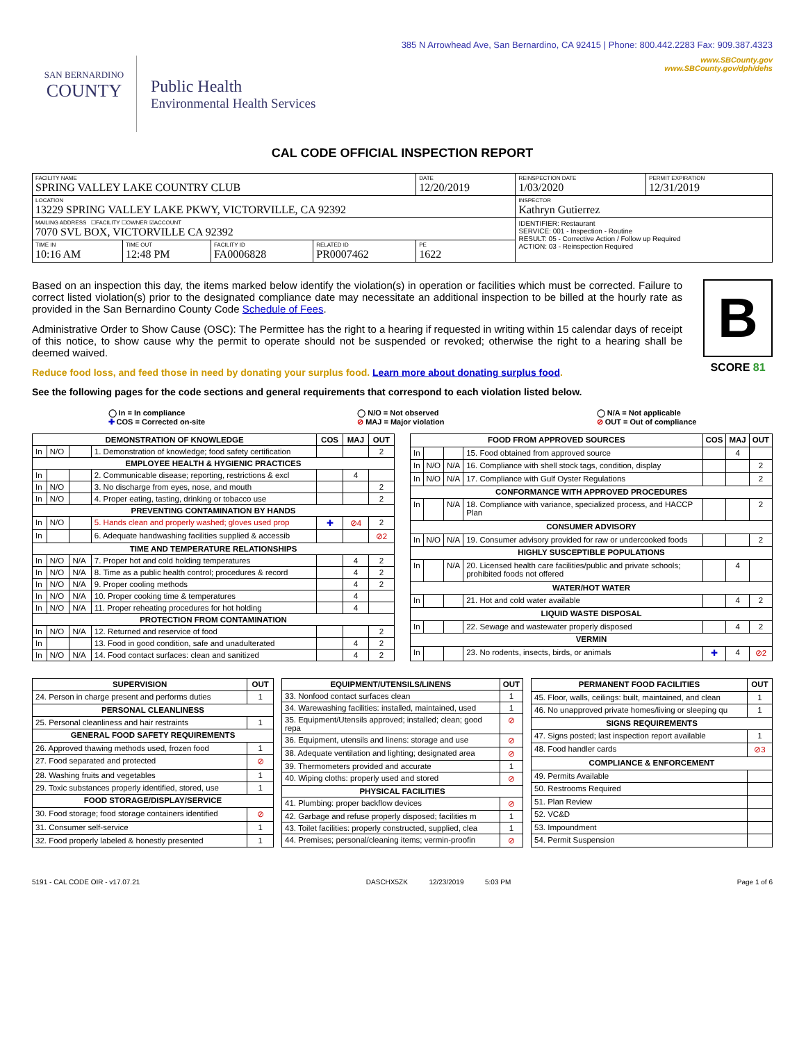385 N Arrowhead Ave, San Bernardino, CA 92415 | Phone: 800.442.2283 Fax: 909.387.4323
SAN BERNARDINO
COUNTY
Public Health
Environmental Health Services
www.SBCounty.gov
www.SBCounty.gov/dph/dehs
CAL CODE OFFICIAL INSPECTION REPORT
| FACILITY NAME SPRING VALLEY LAKE COUNTRY CLUB | | | | DATE 12/20/2019 | REINSPECTION DATE 1/03/2020 | PERMIT EXPIRATION 12/31/2019 |
| LOCATION 13229 SPRING VALLEY LAKE PKWY, VICTORVILLE, CA 92392 | | | | | INSPECTOR Kathryn Gutierrez | |
| MAILING ADDRESS ☐FACILITY ☐OWNER ☑ACCOUNT 7070 SVL BOX, VICTORVILLE CA 92392 | | | | | IDENTIFIER: Restaurant SERVICE: 001 - Inspection - Routine RESULT: 05 - Corrective Action / Follow up Required ACTION: 03 - Reinspection Required | |
| TIME IN 10:16 AM | TIME OUT 12:48 PM | FACILITY ID FA0006828 | RELATED ID PR0007462 | PE 1622 | | |
Based on an inspection this day, the items marked below identify the violation(s) in operation or facilities which must be corrected. Failure to correct listed violation(s) prior to the designated compliance date may necessitate an additional inspection to be billed at the hourly rate as provided in the San Bernardino County Code Schedule of Fees.
Administrative Order to Show Cause (OSC): The Permittee has the right to a hearing if requested in writing within 15 calendar days of receipt of this notice, to show cause why the permit to operate should not be suspended or revoked; otherwise the right to a hearing shall be deemed waived.
Reduce food loss, and feed those in need by donating your surplus food. Learn more about donating surplus food.
B
SCORE 81
See the following pages for the code sections and general requirements that correspond to each violation listed below.
◯ In = In compliance
✚ COS = Corrected on-site
◯ N/O = Not observed
⊘ MAJ = Major violation
◯ N/A = Not applicable
⊘ OUT = Out of compliance
| DEMONSTRATION OF KNOWLEDGE | | | | COS | MAJ | OUT |
| --- | --- | --- | --- | --- | --- | --- |
| In | N/O | | 1. Demonstration of knowledge; food safety certification | | | 2 |
| EMPLOYEE HEALTH & HYGIENIC PRACTICES | | | | | | |
| In | | | 2. Communicable disease; reporting, restrictions & excl | | 4 | |
| In | N/O | | 3. No discharge from eyes, nose, and mouth | | | 2 |
| In | N/O | | 4. Proper eating, tasting, drinking or tobacco use | | | 2 |
| PREVENTING CONTAMINATION BY HANDS | | | | | | |
| In | N/O | | 5. Hands clean and properly washed; gloves used prop | ✚ | ⊘4 | 2 |
| In | | | 6. Adequate handwashing facilities supplied & accessib | | | ⊘2 |
| TIME AND TEMPERATURE RELATIONSHIPS | | | | | | |
| In | N/O | N/A | 7. Proper hot and cold holding temperatures | | 4 | 2 |
| In | N/O | N/A | 8. Time as a public health control; procedures & record | | 4 | 2 |
| In | N/O | N/A | 9. Proper cooling methods | | 4 | 2 |
| In | N/O | N/A | 10. Proper cooking time & temperatures | | 4 | |
| In | N/O | N/A | 11. Proper reheating procedures for hot holding | | 4 | |
| PROTECTION FROM CONTAMINATION | | | | | | |
| In | N/O | N/A | 12. Returned and reservice of food | | | 2 |
| In | | | 13. Food in good condition, safe and unadulterated | | 4 | 2 |
| In | N/O | N/A | 14. Food contact surfaces: clean and sanitized | | 4 | 2 |
| FOOD FROM APPROVED SOURCES | | | | COS | MAJ | OUT |
| --- | --- | --- | --- | --- | --- | --- |
| In | | | 15. Food obtained from approved source | | 4 | |
| In | N/O | N/A | 16. Compliance with shell stock tags, condition, display | | | 2 |
| In | N/O | N/A | 17. Compliance with Gulf Oyster Regulations | | | 2 |
| CONFORMANCE WITH APPROVED PROCEDURES | | | | | | |
| In | | N/A | 18. Compliance with variance, specialized process, and HACCP Plan | | | 2 |
| CONSUMER ADVISORY | | | | | | |
| In | N/O | N/A | 19. Consumer advisory provided for raw or undercooked foods | | | 2 |
| HIGHLY SUSCEPTIBLE POPULATIONS | | | | | | |
| In | | N/A | 20. Licensed health care facilities/public and private schools; prohibited foods not offered | | 4 | |
| WATER/HOT WATER | | | | | | |
| In | | | 21. Hot and cold water available | | 4 | 2 |
| LIQUID WASTE DISPOSAL | | | | | | |
| In | | | 22. Sewage and wastewater properly disposed | | 4 | 2 |
| VERMIN | | | | | | |
| In | | | 23. No rodents, insects, birds, or animals | ✚ | 4 | ⊘2 |
| SUPERVISION | OUT |
| --- | --- |
| 24. Person in charge present and performs duties | 1 |
| PERSONAL CLEANLINESS | |
| 25. Personal cleanliness and hair restraints | 1 |
| GENERAL FOOD SAFETY REQUIREMENTS | |
| 26. Approved thawing methods used, frozen food | 1 |
| 27. Food separated and protected | ⊘ |
| 28. Washing fruits and vegetables | 1 |
| 29. Toxic substances properly identified, stored, use | 1 |
| FOOD STORAGE/DISPLAY/SERVICE | |
| 30. Food storage; food storage containers identified | ⊘ |
| 31. Consumer self-service | 1 |
| 32. Food properly labeled & honestly presented | 1 |
| EQUIPMENT/UTENSILS/LINENS | OUT |
| --- | --- |
| 33. Nonfood contact surfaces clean | 1 |
| 34. Warewashing facilities: installed, maintained, used | 1 |
| 35. Equipment/Utensils approved; installed; clean; good repa | ⊘ |
| 36. Equipment, utensils and linens: storage and use | ⊘ |
| 38. Adequate ventilation and lighting; designated area | ⊘ |
| 39. Thermometers provided and accurate | 1 |
| 40. Wiping cloths: properly used and stored | ⊘ |
| PHYSICAL FACILITIES | |
| 41. Plumbing: proper backflow devices | ⊘ |
| 42. Garbage and refuse properly disposed; facilities m | 1 |
| 43. Toilet facilities: properly constructed, supplied, clea | 1 |
| 44. Premises; personal/cleaning items; vermin-proofin | ⊘ |
| PERMANENT FOOD FACILITIES | OUT |
| --- | --- |
| 45. Floor, walls, ceilings: built, maintained, and clean | 1 |
| 46. No unapproved private homes/living or sleeping qu | 1 |
| SIGNS REQUIREMENTS | |
| 47. Signs posted; last inspection report available | 1 |
| 48. Food handler cards | ⊘3 |
| COMPLIANCE & ENFORCEMENT | |
| 49. Permits Available | |
| 50. Restrooms Required | |
| 51. Plan Review | |
| 52. VC&D | |
| 53. Impoundment | |
| 54. Permit Suspension | |
5191 - CAL CODE OIR - v17.07.21 DASCHX5ZK 12/23/2019 5:03 PM Page 1 of 6